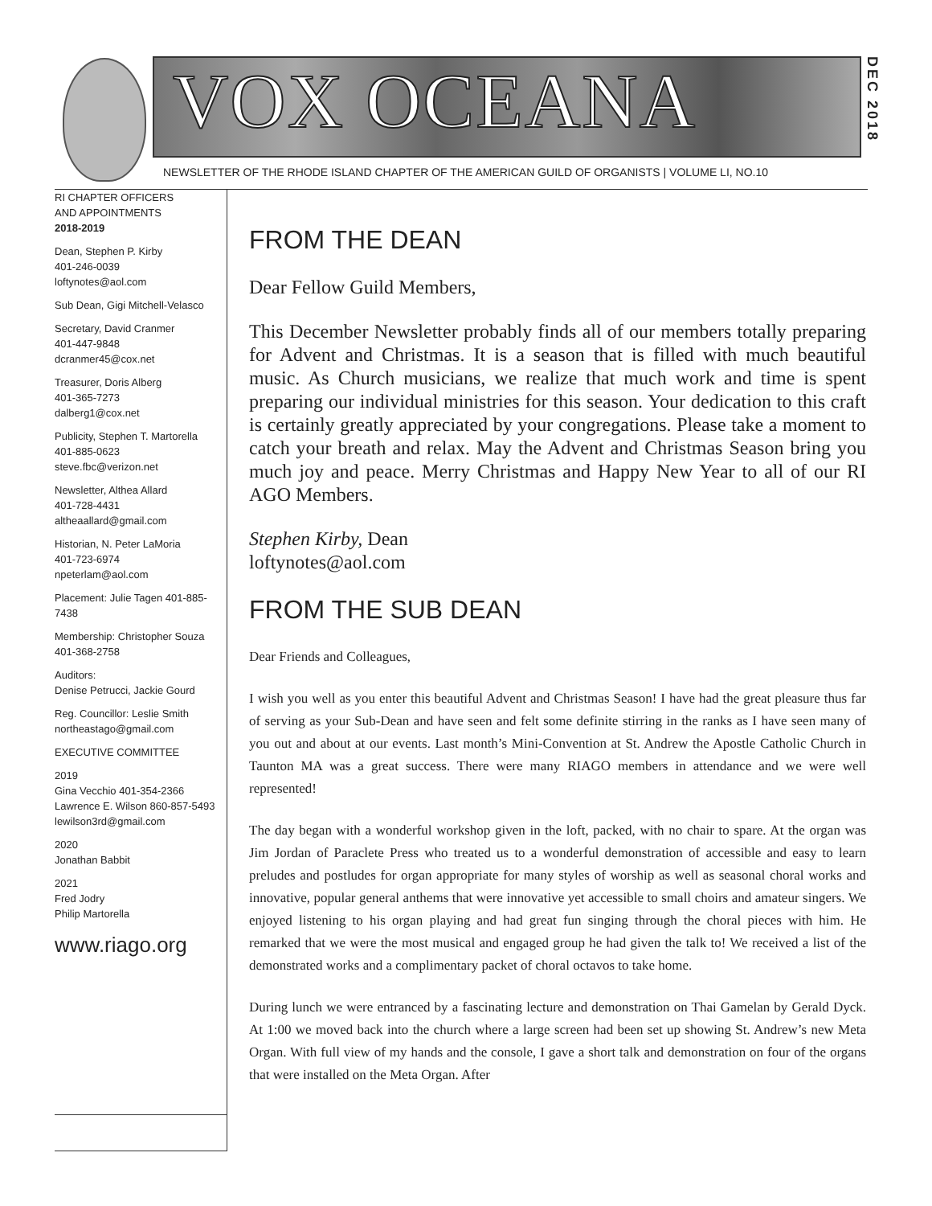VOX OCEANA
DEC 2018
NEWSLETTER OF THE RHODE ISLAND CHAPTER OF THE AMERICAN GUILD OF ORGANISTS | VOLUME LI, NO.10
RI CHAPTER OFFICERS
AND APPOINTMENTS
2018-2019
Dean, Stephen P. Kirby
401-246-0039
loftynotes@aol.com
Sub Dean, Gigi Mitchell-Velasco
Secretary, David Cranmer
401-447-9848
dcranmer45@cox.net
Treasurer, Doris Alberg
401-365-7273
dalberg1@cox.net
Publicity, Stephen T. Martorella
401-885-0623
steve.fbc@verizon.net
Newsletter, Althea Allard
401-728-4431
altheaallard@gmail.com
Historian, N. Peter LaMoria
401-723-6974
npeterlam@aol.com
Placement: Julie Tagen 401-885-7438
Membership: Christopher Souza
401-368-2758
Auditors:
Denise Petrucci, Jackie Gourd
Reg. Councillor: Leslie Smith
northeastago@gmail.com
EXECUTIVE COMMITTEE
2019
Gina Vecchio 401-354-2366
Lawrence E. Wilson 860-857-5493
lewilson3rd@gmail.com
2020
Jonathan Babbit
2021
Fred Jodry
Philip Martorella
www.riago.org
FROM THE DEAN
Dear Fellow Guild Members,
This December Newsletter probably finds all of our members totally preparing for Advent and Christmas. It is a season that is filled with much beautiful music. As Church musicians, we realize that much work and time is spent preparing our individual ministries for this season. Your dedication to this craft is certainly greatly appreciated by your congregations. Please take a moment to catch your breath and relax. May the Advent and Christmas Season bring you much joy and peace. Merry Christmas and Happy New Year to all of our RI AGO Members.
Stephen Kirby, Dean
loftynotes@aol.com
FROM THE SUB DEAN
Dear Friends and Colleagues,
I wish you well as you enter this beautiful Advent and Christmas Season! I have had the great pleasure thus far of serving as your Sub-Dean and have seen and felt some definite stirring in the ranks as I have seen many of you out and about at our events. Last month’s Mini-Convention at St. Andrew the Apostle Catholic Church in Taunton MA was a great success. There were many RIAGO members in attendance and we were well represented!
The day began with a wonderful workshop given in the loft, packed, with no chair to spare. At the organ was Jim Jordan of Paraclete Press who treated us to a wonderful demonstration of accessible and easy to learn preludes and postludes for organ appropriate for many styles of worship as well as seasonal choral works and innovative, popular general anthems that were innovative yet accessible to small choirs and amateur singers. We enjoyed listening to his organ playing and had great fun singing through the choral pieces with him. He remarked that we were the most musical and engaged group he had given the talk to! We received a list of the demonstrated works and a complimentary packet of choral octavos to take home.
During lunch we were entranced by a fascinating lecture and demonstration on Thai Gamelan by Gerald Dyck. At 1:00 we moved back into the church where a large screen had been set up showing St. Andrew’s new Meta Organ. With full view of my hands and the console, I gave a short talk and demonstration on four of the organs that were installed on the Meta Organ. After